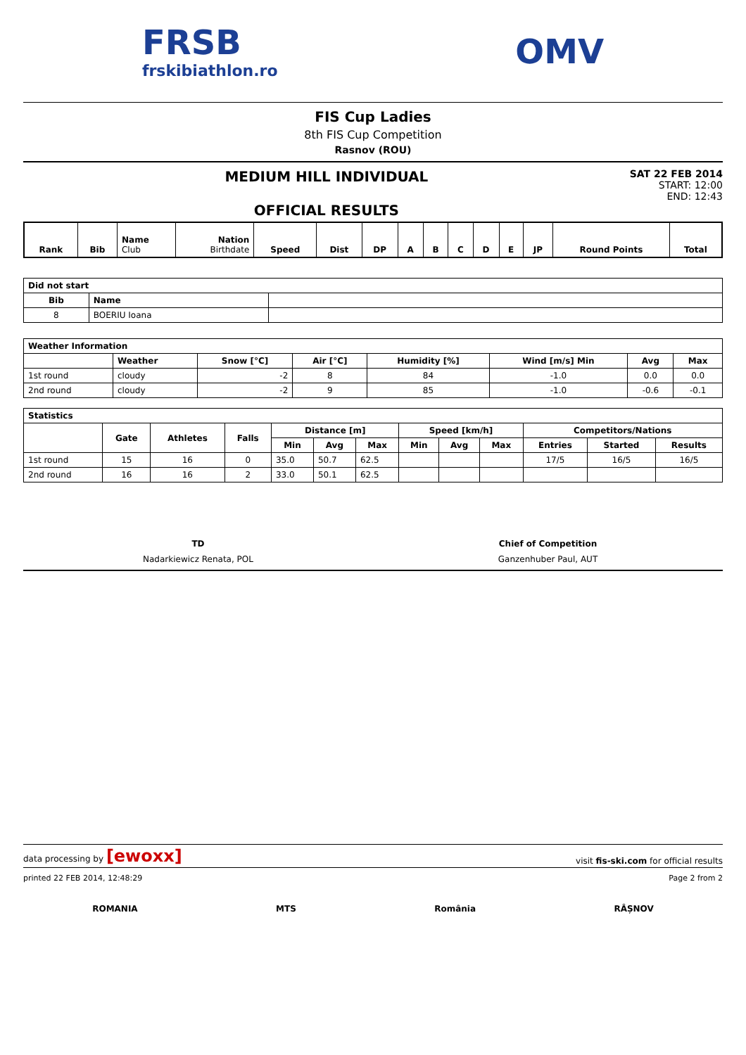FRSB
frskibiathlon.ro
OMV
FIS Cup Ladies
8th FIS Cup Competition
Rasnov (ROU)
MEDIUM HILL INDIVIDUAL
OFFICIAL RESULTS
SAT 22 FEB 2014
START: 12:00
END: 12:43
| Rank | Bib | Name Club | Nation Birthdate | Speed | Dist | DP | A | B | C | D | E | JP | Round Points | Total |
| --- | --- | --- | --- | --- | --- | --- | --- | --- | --- | --- | --- | --- | --- | --- |
| Did not start | | |
| --- | --- | --- |
| Bib | Name | |
| 8 | BOERIU Ioana | |
| Weather Information | | | | | | | |
| --- | --- | --- | --- | --- | --- | --- | --- |
| | Weather | Snow [°C] | Air [°C] | Humidity [%] | Wind [m/s] Min | Avg | Max |
| 1st round | cloudy | -2 | 8 | 84 | -1.0 | 0.0 | 0.0 |
| 2nd round | cloudy | -2 | 9 | 85 | -1.0 | -0.6 | -0.1 |
| Statistics | | | | | | | | | | | | |
| --- | --- | --- | --- | --- | --- | --- | --- | --- | --- | --- | --- | --- |
| | Gate | Athletes | Falls | Distance [m] | | | Speed [km/h] | | | Competitors/Nations | | |
| | | | | Min | Avg | Max | Min | Avg | Max | Entries | Started | Results |
| 1st round | 15 | 16 | 0 | 35.0 | 50.7 | 62.5 | | | | 17/5 | 16/5 | 16/5 |
| 2nd round | 16 | 16 | 2 | 33.0 | 50.1 | 62.5 | | | | | | |
TD
Nadarkiewicz Renata, POL
Chief of Competition
Ganzenhuber Paul, AUT
data processing by [ewoxx] visit fis-ski.com for official results
printed 22 FEB 2014, 12:48:29 Page 2 from 2
ROMANIA MTS România RÂȘNOV